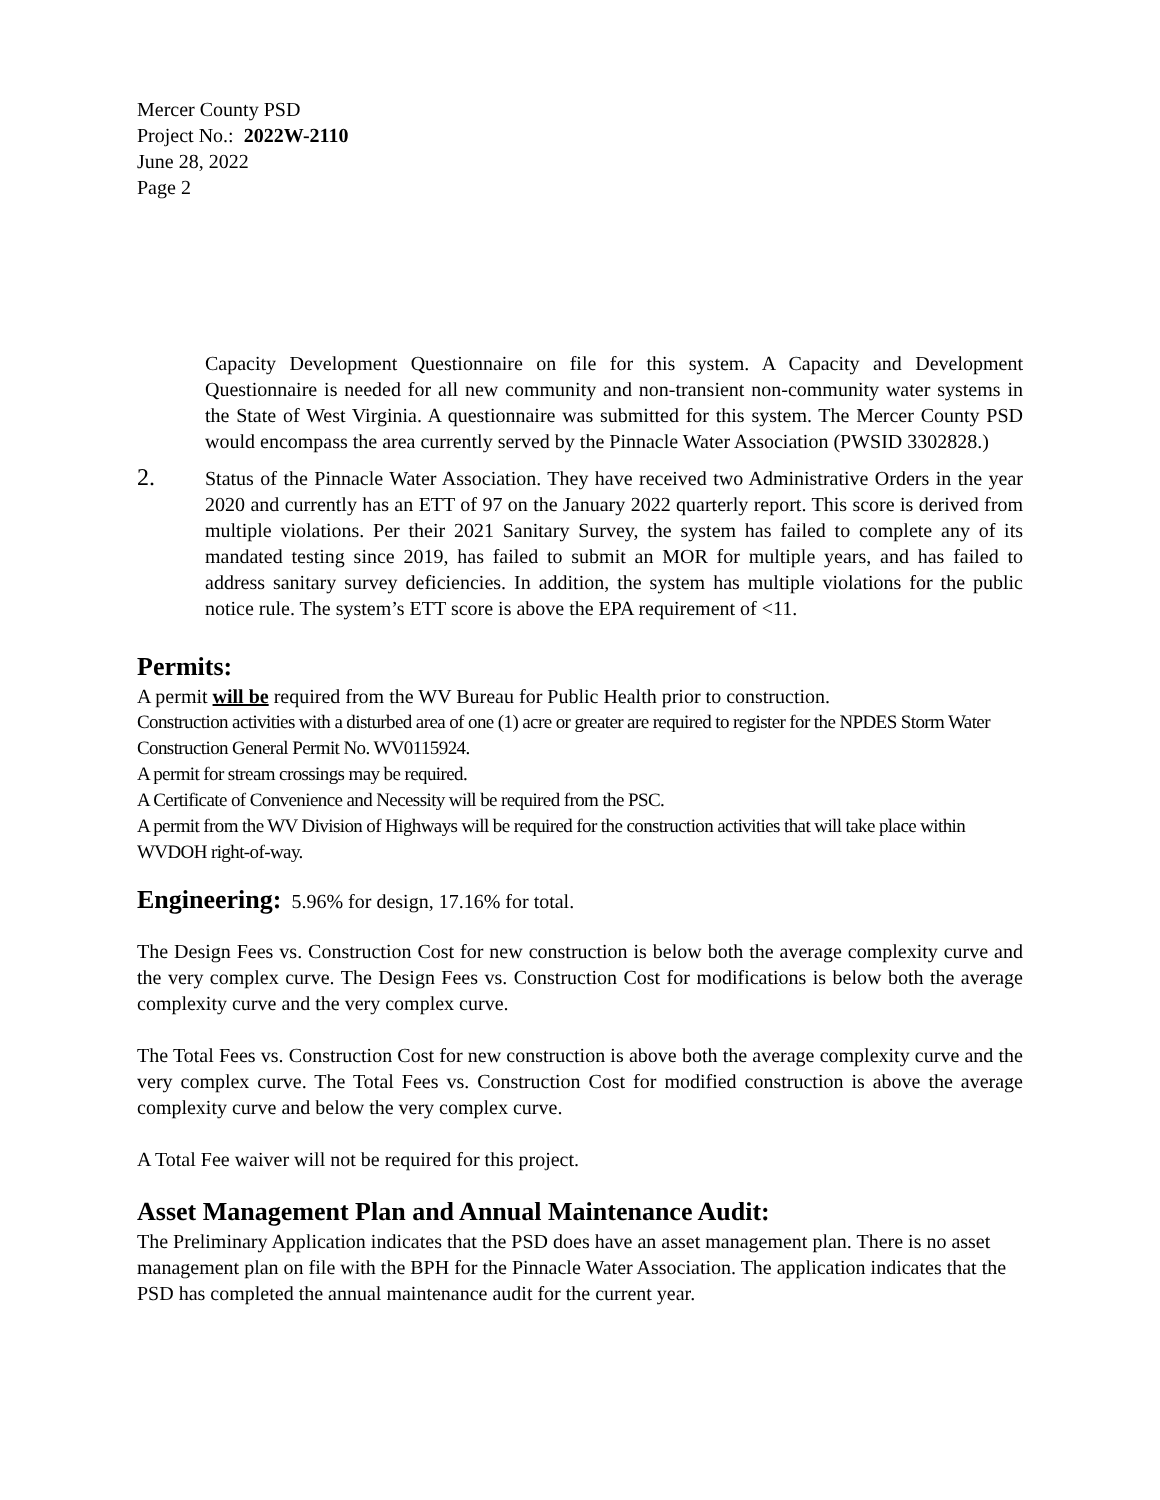Mercer County PSD
Project No.: 2022W-2110
June 28, 2022
Page 2
Capacity Development Questionnaire on file for this system. A Capacity and Development Questionnaire is needed for all new community and non-transient non-community water systems in the State of West Virginia. A questionnaire was submitted for this system. The Mercer County PSD would encompass the area currently served by the Pinnacle Water Association (PWSID 3302828.)
2. Status of the Pinnacle Water Association. They have received two Administrative Orders in the year 2020 and currently has an ETT of 97 on the January 2022 quarterly report. This score is derived from multiple violations. Per their 2021 Sanitary Survey, the system has failed to complete any of its mandated testing since 2019, has failed to submit an MOR for multiple years, and has failed to address sanitary survey deficiencies. In addition, the system has multiple violations for the public notice rule. The system’s ETT score is above the EPA requirement of <11.
Permits:
A permit will be required from the WV Bureau for Public Health prior to construction.
Construction activities with a disturbed area of one (1) acre or greater are required to register for the NPDES Storm Water Construction General Permit No. WV0115924.
A permit for stream crossings may be required.
A Certificate of Convenience and Necessity will be required from the PSC.
A permit from the WV Division of Highways will be required for the construction activities that will take place within WVDOH right-of-way.
Engineering: 5.96% for design, 17.16% for total.
The Design Fees vs. Construction Cost for new construction is below both the average complexity curve and the very complex curve. The Design Fees vs. Construction Cost for modifications is below both the average complexity curve and the very complex curve.
The Total Fees vs. Construction Cost for new construction is above both the average complexity curve and the very complex curve. The Total Fees vs. Construction Cost for modified construction is above the average complexity curve and below the very complex curve.
A Total Fee waiver will not be required for this project.
Asset Management Plan and Annual Maintenance Audit:
The Preliminary Application indicates that the PSD does have an asset management plan. There is no asset management plan on file with the BPH for the Pinnacle Water Association. The application indicates that the PSD has completed the annual maintenance audit for the current year.